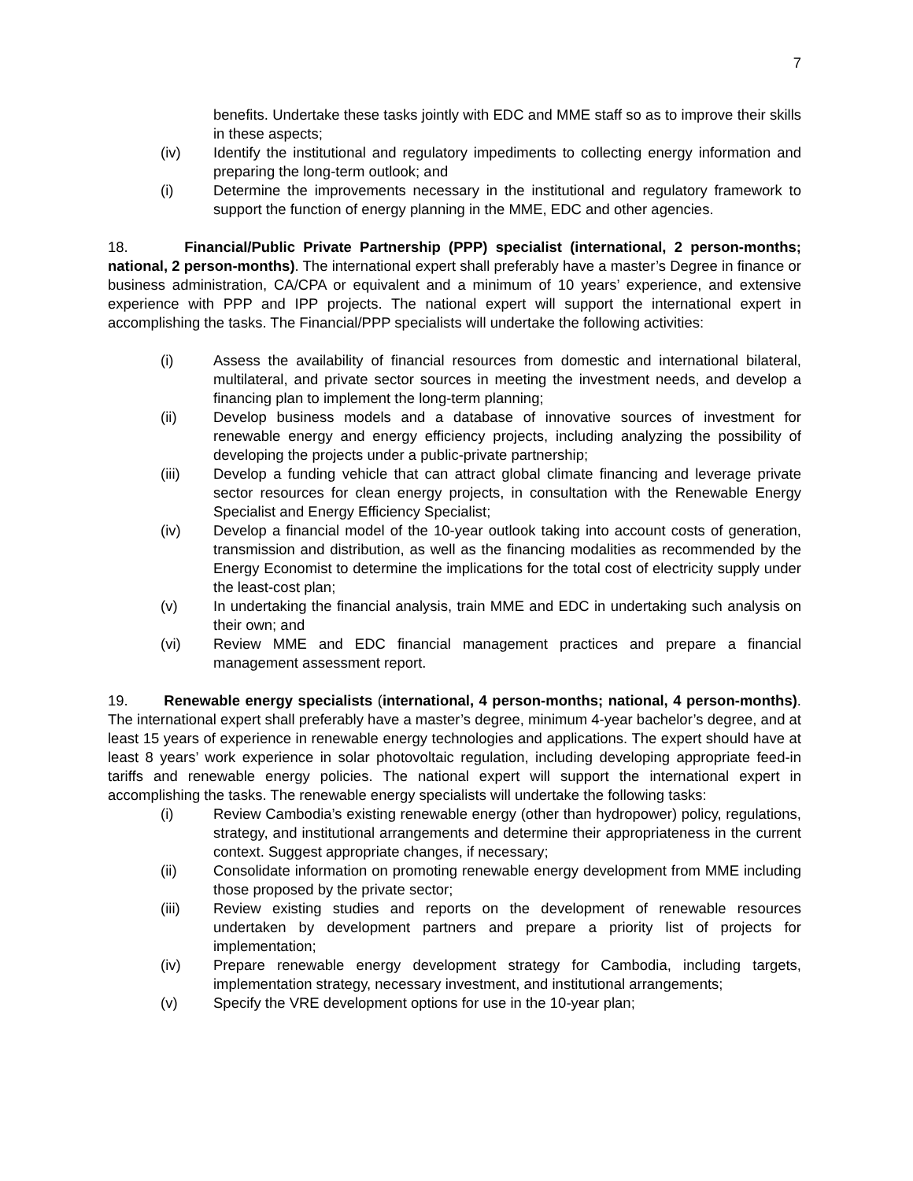7
benefits. Undertake these tasks jointly with EDC and MME staff so as to improve their skills in these aspects;
(iv) Identify the institutional and regulatory impediments to collecting energy information and preparing the long-term outlook; and
(i) Determine the improvements necessary in the institutional and regulatory framework to support the function of energy planning in the MME, EDC and other agencies.
18. Financial/Public Private Partnership (PPP) specialist (international, 2 person-months; national, 2 person-months). The international expert shall preferably have a master’s Degree in finance or business administration, CA/CPA or equivalent and a minimum of 10 years’ experience, and extensive experience with PPP and IPP projects. The national expert will support the international expert in accomplishing the tasks. The Financial/PPP specialists will undertake the following activities:
(i) Assess the availability of financial resources from domestic and international bilateral, multilateral, and private sector sources in meeting the investment needs, and develop a financing plan to implement the long-term planning;
(ii) Develop business models and a database of innovative sources of investment for renewable energy and energy efficiency projects, including analyzing the possibility of developing the projects under a public-private partnership;
(iii) Develop a funding vehicle that can attract global climate financing and leverage private sector resources for clean energy projects, in consultation with the Renewable Energy Specialist and Energy Efficiency Specialist;
(iv) Develop a financial model of the 10-year outlook taking into account costs of generation, transmission and distribution, as well as the financing modalities as recommended by the Energy Economist to determine the implications for the total cost of electricity supply under the least-cost plan;
(v) In undertaking the financial analysis, train MME and EDC in undertaking such analysis on their own; and
(vi) Review MME and EDC financial management practices and prepare a financial management assessment report.
19. Renewable energy specialists (international, 4 person-months; national, 4 person-months). The international expert shall preferably have a master’s degree, minimum 4-year bachelor’s degree, and at least 15 years of experience in renewable energy technologies and applications. The expert should have at least 8 years’ work experience in solar photovoltaic regulation, including developing appropriate feed-in tariffs and renewable energy policies. The national expert will support the international expert in accomplishing the tasks. The renewable energy specialists will undertake the following tasks:
(i) Review Cambodia’s existing renewable energy (other than hydropower) policy, regulations, strategy, and institutional arrangements and determine their appropriateness in the current context. Suggest appropriate changes, if necessary;
(ii) Consolidate information on promoting renewable energy development from MME including those proposed by the private sector;
(iii) Review existing studies and reports on the development of renewable resources undertaken by development partners and prepare a priority list of projects for implementation;
(iv) Prepare renewable energy development strategy for Cambodia, including targets, implementation strategy, necessary investment, and institutional arrangements;
(v) Specify the VRE development options for use in the 10-year plan;